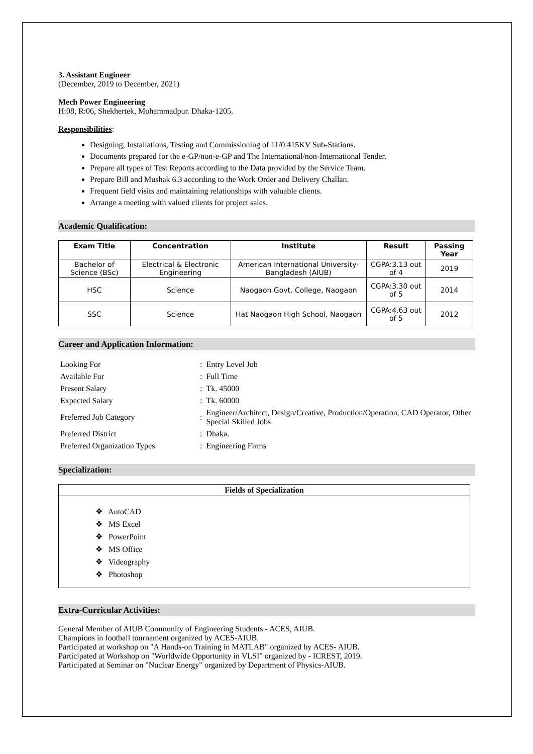3. Assistant Engineer
(December, 2019 to December, 2021)
Mech Power Engineering
H:08, R:06, Shekhertek, Mohammadpur. Dhaka-1205.
Responsibilities:
Designing, Installations, Testing and Commissioning of 11/0.415KV Sub-Stations.
Documents prepared for the e-GP/non-e-GP and The International/non-International Tender.
Prepare all types of Test Reports according to the Data provided by the Service Team.
Prepare Bill and Mushak 6.3 according to the Work Order and Delivery Challan.
Frequent field visits and maintaining relationships with valuable clients.
Arrange a meeting with valued clients for project sales.
Academic Qualification:
| Exam Title | Concentration | Institute | Result | Passing Year |
| --- | --- | --- | --- | --- |
| Bachelor of Science (BSc) | Electrical & Electronic Engineering | American International University-Bangladesh (AIUB) | CGPA:3.13 out of 4 | 2019 |
| HSC | Science | Naogaon Govt. College, Naogaon | CGPA:3.30 out of 5 | 2014 |
| SSC | Science | Hat Naogaon High School, Naogaon | CGPA:4.63 out of 5 | 2012 |
Career and Application Information:
| Looking For | : | Entry Level Job |
| Available For | : | Full Time |
| Present Salary | : | Tk. 45000 |
| Expected Salary | : | Tk. 60000 |
| Preferred Job Category | : | Engineer/Architect, Design/Creative, Production/Operation, CAD Operator, Other Special Skilled Jobs |
| Preferred District | : | Dhaka. |
| Preferred Organization Types | : | Engineering Firms |
Specialization:
Fields of Specialization
❖ AutoCAD
❖ MS Excel
❖ PowerPoint
❖ MS Office
❖ Videography
❖ Photoshop
Extra-Curricular Activities:
General Member of AIUB Community of Engineering Students - ACES, AIUB.
Champions in football tournament organized by ACES-AIUB.
Participated at workshop on "A Hands-on Training in MATLAB" organized by ACES- AIUB.
Participated at Workshop on "Worldwide Opportunity in VLSI" organized by - ICREST, 2019.
Participated at Seminar on "Nuclear Energy" organized by Department of Physics-AIUB.